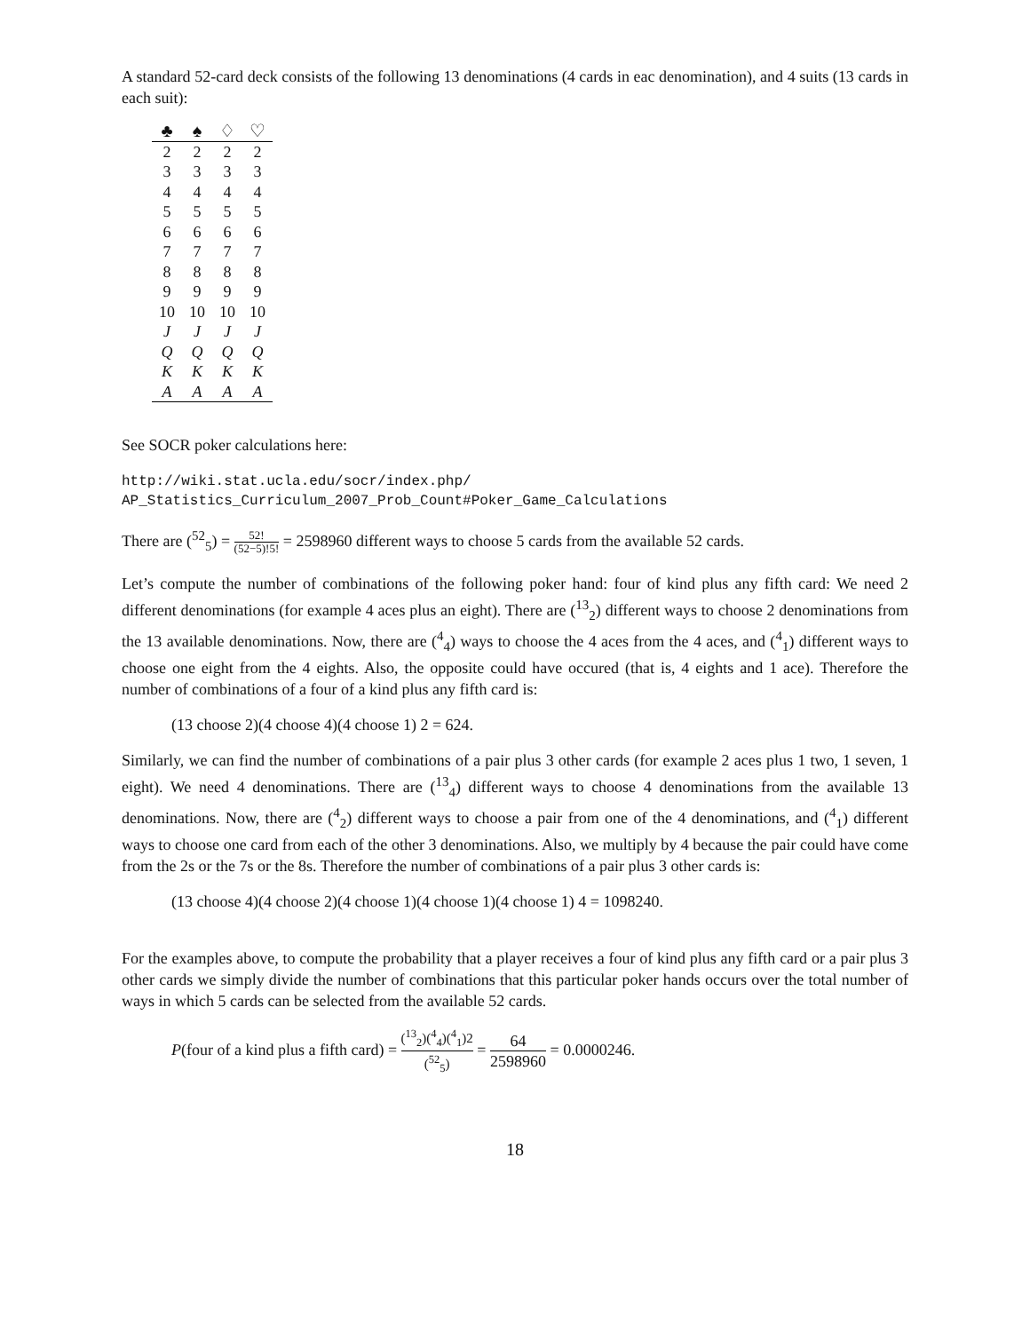A standard 52-card deck consists of the following 13 denominations (4 cards in eac denomination), and 4 suits (13 cards in each suit):
| ♣ | ♠ | ♢ | ♡ |
| --- | --- | --- | --- |
| 2 | 2 | 2 | 2 |
| 3 | 3 | 3 | 3 |
| 4 | 4 | 4 | 4 |
| 5 | 5 | 5 | 5 |
| 6 | 6 | 6 | 6 |
| 7 | 7 | 7 | 7 |
| 8 | 8 | 8 | 8 |
| 9 | 9 | 9 | 9 |
| 10 | 10 | 10 | 10 |
| J | J | J | J |
| Q | Q | Q | Q |
| K | K | K | K |
| A | A | A | A |
See SOCR poker calculations here:
http://wiki.stat.ucla.edu/socr/index.php/
AP_Statistics_Curriculum_2007_Prob_Count#Poker_Game_Calculations
There are (<sup>52</sup><sub>5</sub>) = 52! (52−5)!5! = 2598960 different ways to choose 5 cards from the available 52 cards.
Let’s compute the number of combinations of the following poker hand: four of kind plus any fifth card: We need 2 different denominations (for example 4 aces plus an eight). There are (<sup>13</sup><sub>2</sub>) different ways to choose 2 denominations from the 13 available denominations. Now, there are (<sup>4</sup><sub>4</sub>) ways to choose the 4 aces from the 4 aces, and (<sup>4</sup><sub>1</sub>) different ways to choose one eight from the 4 eights. Also, the opposite could have occured (that is, 4 eights and 1 ace). Therefore the number of combinations of a four of a kind plus any fifth card is:
(13 choose 2)(4 choose 4)(4 choose 1) 2 = 624.
Similarly, we can find the number of combinations of a pair plus 3 other cards (for example 2 aces plus 1 two, 1 seven, 1 eight). We need 4 denominations. There are (<sup>13</sup><sub>4</sub>) different ways to choose 4 denominations from the available 13 denominations. Now, there are (<sup>4</sup><sub>2</sub>) different ways to choose a pair from one of the 4 denominations, and (<sup>4</sup><sub>1</sub>) different ways to choose one card from each of the other 3 denominations. Also, we multiply by 4 because the pair could have come from the 2s or the 7s or the 8s. Therefore the number of combinations of a pair plus 3 other cards is:
(13 choose 4)(4 choose 2)(4 choose 1)(4 choose 1)(4 choose 1) 4 = 1098240.
For the examples above, to compute the probability that a player receives a four of kind plus any fifth card or a pair plus 3 other cards we simply divide the number of combinations that this particular poker hands occurs over the total number of ways in which 5 cards can be selected from the available 52 cards.
P(four of a kind plus a fifth card) = (<sup>13</sup><sub>2</sub>)(<sup>4</sup><sub>4</sub>)(<sup>4</sup><sub>1</sub>)2 (<sup>52</sup><sub>5</sub>) = 64 2598960 = 0.0000246.
18